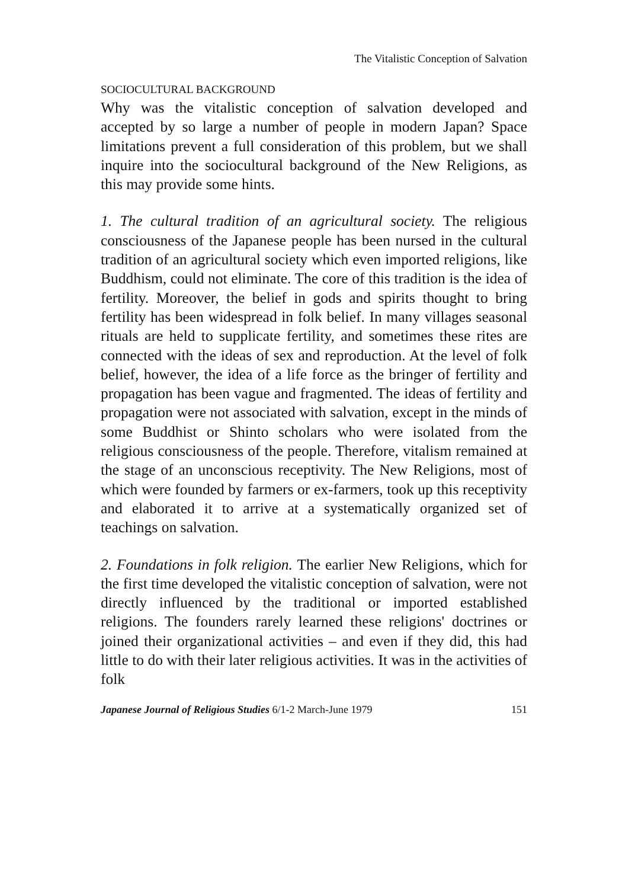The Vitalistic Conception of Salvation
SOCIOCULTURAL BACKGROUND
Why was the vitalistic conception of salvation developed and accepted by so large a number of people in modern Japan? Space limitations prevent a full consideration of this problem, but we shall inquire into the sociocultural background of the New Religions, as this may provide some hints.
1. The cultural tradition of an agricultural society. The religious consciousness of the Japanese people has been nursed in the cultural tradition of an agricultural society which even imported religions, like Buddhism, could not eliminate. The core of this tradition is the idea of fertility. Moreover, the belief in gods and spirits thought to bring fertility has been widespread in folk belief. In many villages seasonal rituals are held to supplicate fertility, and sometimes these rites are connected with the ideas of sex and reproduction. At the level of folk belief, however, the idea of a life force as the bringer of fertility and propagation has been vague and fragmented. The ideas of fertility and propagation were not associated with salvation, except in the minds of some Buddhist or Shinto scholars who were isolated from the religious consciousness of the people. Therefore, vitalism remained at the stage of an unconscious receptivity. The New Religions, most of which were founded by farmers or ex-farmers, took up this receptivity and elaborated it to arrive at a systematically organized set of teachings on salvation.
2. Foundations in folk religion. The earlier New Religions, which for the first time developed the vitalistic conception of salvation, were not directly influenced by the traditional or imported established religions. The founders rarely learned these religions' doctrines or joined their organizational activities – and even if they did, this had little to do with their later religious activities. It was in the activities of folk
Japanese Journal of Religious Studies 6/1-2 March-June 1979 151